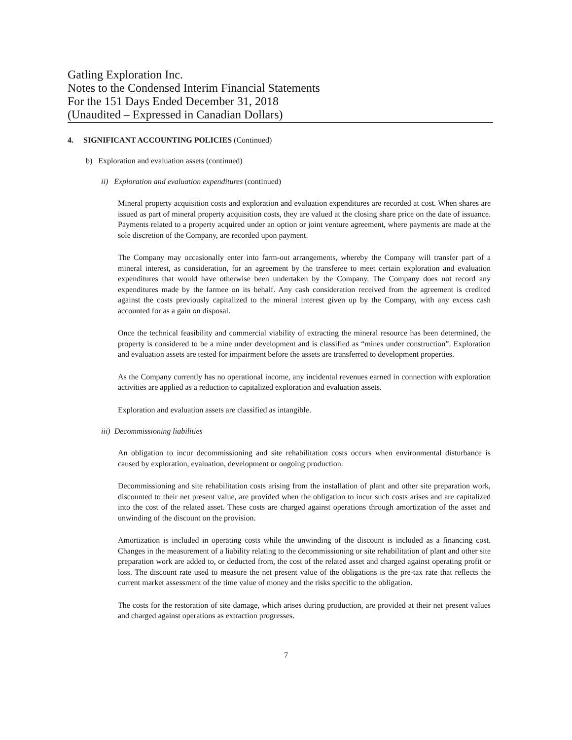Gatling Exploration Inc.
Notes to the Condensed Interim Financial Statements
For the 151 Days Ended December 31, 2018
(Unaudited – Expressed in Canadian Dollars)
4. SIGNIFICANT ACCOUNTING POLICIES (Continued)
b) Exploration and evaluation assets (continued)
ii) Exploration and evaluation expenditures (continued)
Mineral property acquisition costs and exploration and evaluation expenditures are recorded at cost. When shares are issued as part of mineral property acquisition costs, they are valued at the closing share price on the date of issuance. Payments related to a property acquired under an option or joint venture agreement, where payments are made at the sole discretion of the Company, are recorded upon payment.
The Company may occasionally enter into farm-out arrangements, whereby the Company will transfer part of a mineral interest, as consideration, for an agreement by the transferee to meet certain exploration and evaluation expenditures that would have otherwise been undertaken by the Company. The Company does not record any expenditures made by the farmee on its behalf. Any cash consideration received from the agreement is credited against the costs previously capitalized to the mineral interest given up by the Company, with any excess cash accounted for as a gain on disposal.
Once the technical feasibility and commercial viability of extracting the mineral resource has been determined, the property is considered to be a mine under development and is classified as “mines under construction”. Exploration and evaluation assets are tested for impairment before the assets are transferred to development properties.
As the Company currently has no operational income, any incidental revenues earned in connection with exploration activities are applied as a reduction to capitalized exploration and evaluation assets.
Exploration and evaluation assets are classified as intangible.
iii) Decommissioning liabilities
An obligation to incur decommissioning and site rehabilitation costs occurs when environmental disturbance is caused by exploration, evaluation, development or ongoing production.
Decommissioning and site rehabilitation costs arising from the installation of plant and other site preparation work, discounted to their net present value, are provided when the obligation to incur such costs arises and are capitalized into the cost of the related asset. These costs are charged against operations through amortization of the asset and unwinding of the discount on the provision.
Amortization is included in operating costs while the unwinding of the discount is included as a financing cost. Changes in the measurement of a liability relating to the decommissioning or site rehabilitation of plant and other site preparation work are added to, or deducted from, the cost of the related asset and charged against operating profit or loss. The discount rate used to measure the net present value of the obligations is the pre-tax rate that reflects the current market assessment of the time value of money and the risks specific to the obligation.
The costs for the restoration of site damage, which arises during production, are provided at their net present values and charged against operations as extraction progresses.
7